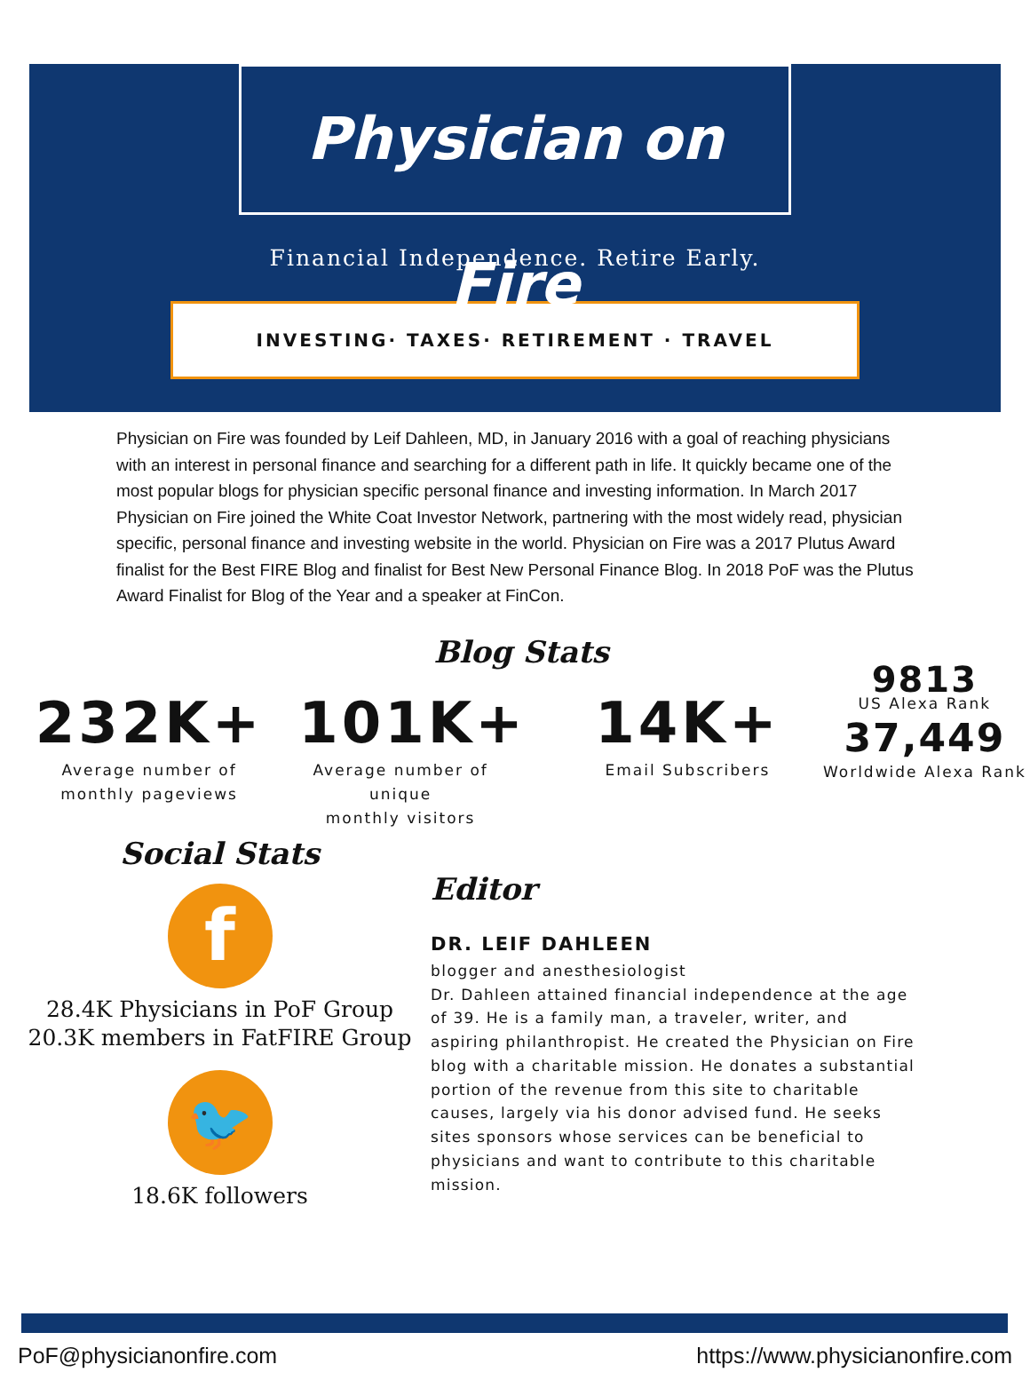Physician on Fire
Financial Independence. Retire Early.
INVESTING· TAXES· RETIREMENT · TRAVEL
Physician on Fire was founded by Leif Dahleen, MD, in January 2016 with a goal of reaching physicians with an interest in personal finance and searching for a different path in life. It quickly became one of the most popular blogs for physician specific personal finance and investing information. In March 2017 Physician on Fire joined the White Coat Investor Network, partnering with the most widely read, physician specific, personal finance and investing website in the world. Physician on Fire was a 2017 Plutus Award finalist for the Best FIRE Blog and finalist for Best New Personal Finance Blog. In 2018 PoF was the Plutus Award Finalist for Blog of the Year and a speaker at FinCon.
Blog Stats
232K+
Average number of
monthly pageviews
101K+
Average number of unique
monthly visitors
14K+
Email Subscribers
9813
US Alexa Rank
37,449
Worldwide Alexa Rank
Social Stats
f
28.4K Physicians in PoF Group
20.3K members in FatFIRE Group
🐦
18.6K followers
Editor
DR. LEIF DAHLEEN
blogger and anesthesiologist
Dr. Dahleen attained financial independence at the age of 39. He is a family man, a traveler, writer, and aspiring philanthropist. He created the Physician on Fire blog with a charitable mission. He donates a substantial portion of the revenue from this site to charitable causes, largely via his donor advised fund. He seeks sites sponsors whose services can be beneficial to physicians and want to contribute to this charitable mission.
PoF@physicianonfire.com https://www.physicianonfire.com